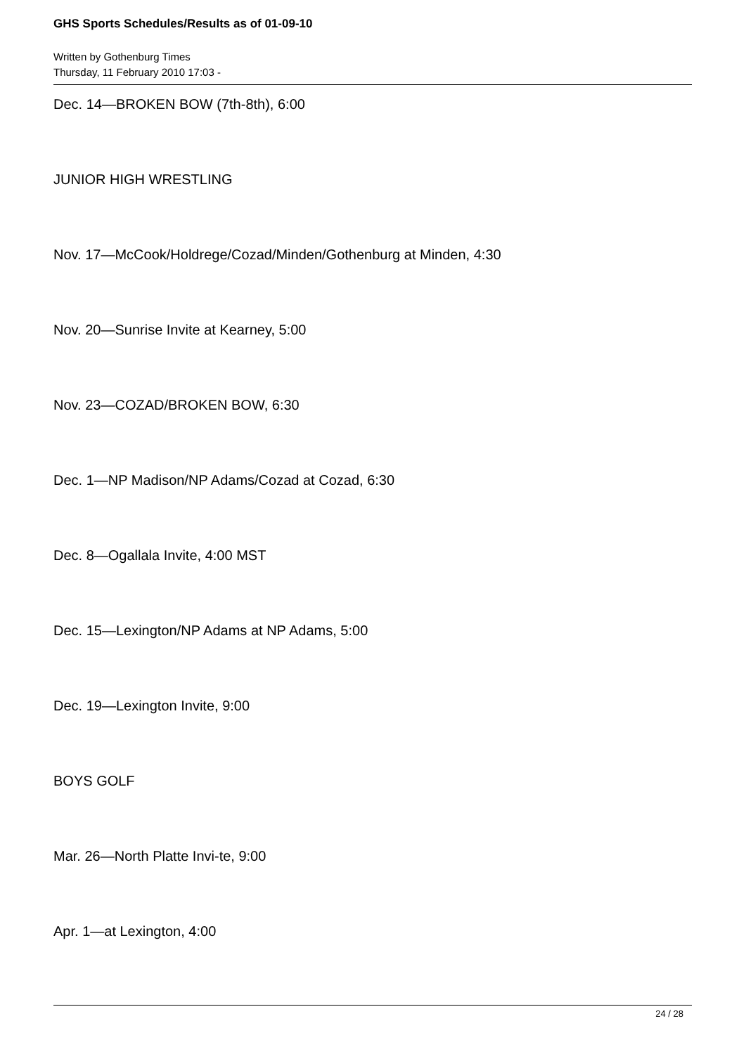GHS Sports Schedules/Results as of 01-09-10
Written by Gothenburg Times
Thursday, 11 February 2010 17:03 -
Dec. 14—BROKEN BOW (7th-8th), 6:00
JUNIOR HIGH WRESTLING
Nov. 17—McCook/Holdrege/Cozad/Minden/Gothenburg at Minden, 4:30
Nov. 20—Sunrise Invite at Kearney, 5:00
Nov. 23—COZAD/BROKEN BOW, 6:30
Dec. 1—NP Madison/NP Adams/Cozad at Cozad, 6:30
Dec. 8—Ogallala Invite, 4:00 MST
Dec. 15—Lexington/NP Adams at NP Adams, 5:00
Dec. 19—Lexington Invite, 9:00
BOYS GOLF
Mar. 26—North Platte Invi-te, 9:00
Apr. 1—at Lexington, 4:00
24 / 28